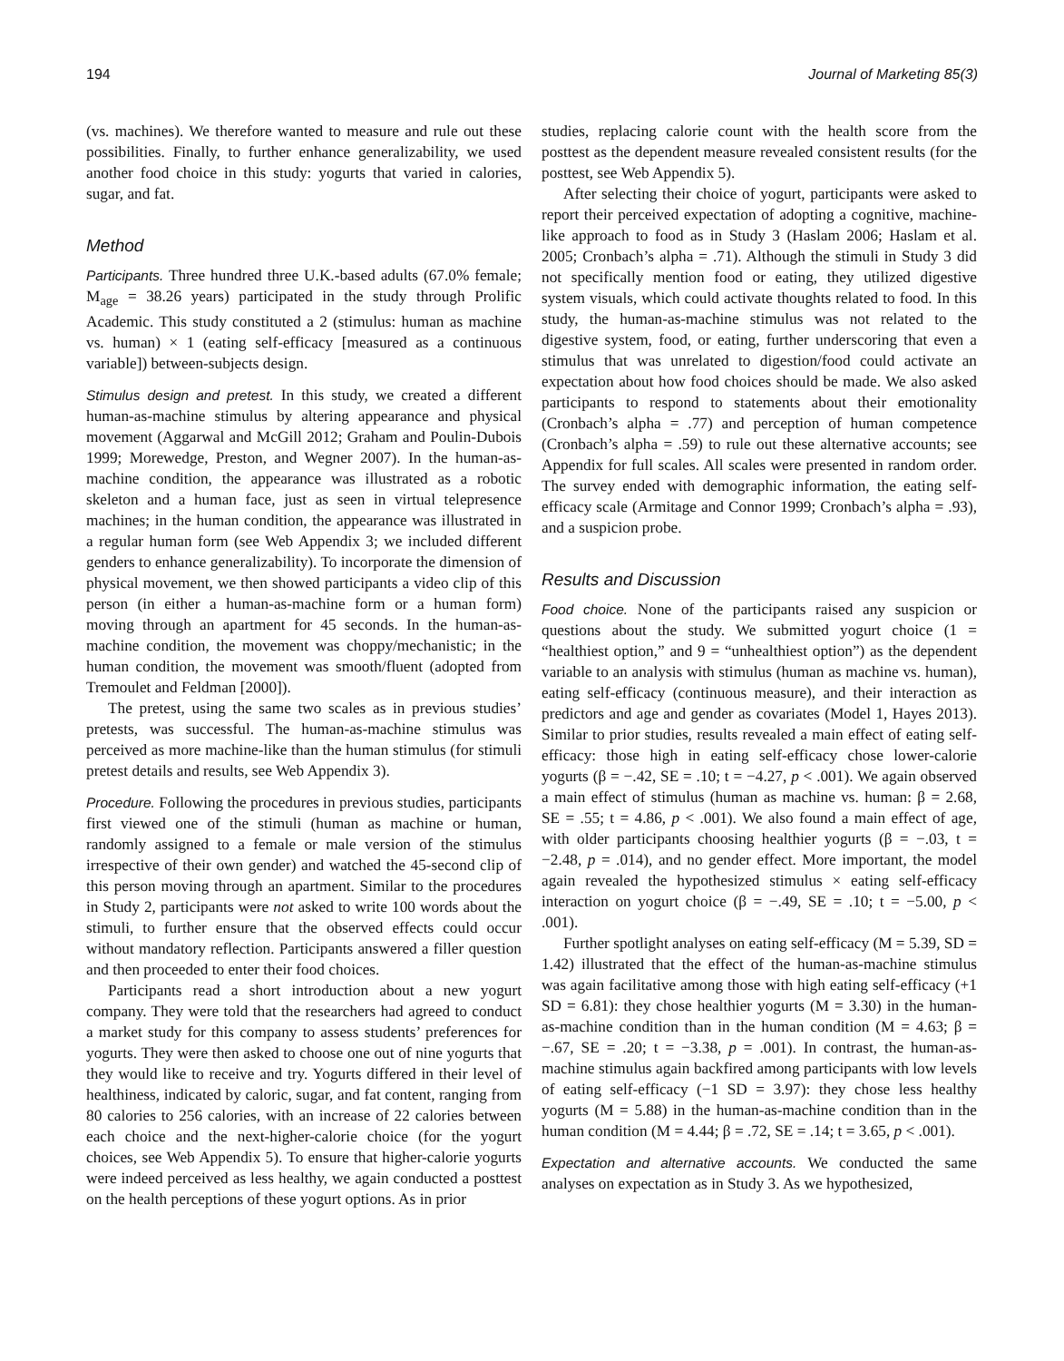194 Journal of Marketing 85(3)
(vs. machines). We therefore wanted to measure and rule out these possibilities. Finally, to further enhance generalizability, we used another food choice in this study: yogurts that varied in calories, sugar, and fat.
Method
Participants. Three hundred three U.K.-based adults (67.0% female; M<sub>age</sub> = 38.26 years) participated in the study through Prolific Academic. This study constituted a 2 (stimulus: human as machine vs. human) × 1 (eating self-efficacy [measured as a continuous variable]) between-subjects design.
Stimulus design and pretest. In this study, we created a different human-as-machine stimulus by altering appearance and physical movement (Aggarwal and McGill 2012; Graham and Poulin-Dubois 1999; Morewedge, Preston, and Wegner 2007). In the human-as-machine condition, the appearance was illustrated as a robotic skeleton and a human face, just as seen in virtual telepresence machines; in the human condition, the appearance was illustrated in a regular human form (see Web Appendix 3; we included different genders to enhance generalizability). To incorporate the dimension of physical movement, we then showed participants a video clip of this person (in either a human-as-machine form or a human form) moving through an apartment for 45 seconds. In the human-as-machine condition, the movement was choppy/mechanistic; in the human condition, the movement was smooth/fluent (adopted from Tremoulet and Feldman [2000]).
The pretest, using the same two scales as in previous studies’ pretests, was successful. The human-as-machine stimulus was perceived as more machine-like than the human stimulus (for stimuli pretest details and results, see Web Appendix 3).
Procedure. Following the procedures in previous studies, participants first viewed one of the stimuli (human as machine or human, randomly assigned to a female or male version of the stimulus irrespective of their own gender) and watched the 45-second clip of this person moving through an apartment. Similar to the procedures in Study 2, participants were not asked to write 100 words about the stimuli, to further ensure that the observed effects could occur without mandatory reflection. Participants answered a filler question and then proceeded to enter their food choices.
Participants read a short introduction about a new yogurt company. They were told that the researchers had agreed to conduct a market study for this company to assess students’ preferences for yogurts. They were then asked to choose one out of nine yogurts that they would like to receive and try. Yogurts differed in their level of healthiness, indicated by caloric, sugar, and fat content, ranging from 80 calories to 256 calories, with an increase of 22 calories between each choice and the next-higher-calorie choice (for the yogurt choices, see Web Appendix 5). To ensure that higher-calorie yogurts were indeed perceived as less healthy, we again conducted a posttest on the health perceptions of these yogurt options. As in prior
studies, replacing calorie count with the health score from the posttest as the dependent measure revealed consistent results (for the posttest, see Web Appendix 5).
After selecting their choice of yogurt, participants were asked to report their perceived expectation of adopting a cognitive, machine-like approach to food as in Study 3 (Haslam 2006; Haslam et al. 2005; Cronbach’s alpha = .71). Although the stimuli in Study 3 did not specifically mention food or eating, they utilized digestive system visuals, which could activate thoughts related to food. In this study, the human-as-machine stimulus was not related to the digestive system, food, or eating, further underscoring that even a stimulus that was unrelated to digestion/food could activate an expectation about how food choices should be made. We also asked participants to respond to statements about their emotionality (Cronbach’s alpha = .77) and perception of human competence (Cronbach’s alpha = .59) to rule out these alternative accounts; see Appendix for full scales. All scales were presented in random order. The survey ended with demographic information, the eating self-efficacy scale (Armitage and Connor 1999; Cronbach’s alpha = .93), and a suspicion probe.
Results and Discussion
Food choice. None of the participants raised any suspicion or questions about the study. We submitted yogurt choice (1 = “healthiest option,” and 9 = “unhealthiest option”) as the dependent variable to an analysis with stimulus (human as machine vs. human), eating self-efficacy (continuous measure), and their interaction as predictors and age and gender as covariates (Model 1, Hayes 2013). Similar to prior studies, results revealed a main effect of eating self-efficacy: those high in eating self-efficacy chose lower-calorie yogurts (β = −.42, SE = .10; t = −4.27, p < .001). We again observed a main effect of stimulus (human as machine vs. human: β = 2.68, SE = .55; t = 4.86, p < .001). We also found a main effect of age, with older participants choosing healthier yogurts (β = −.03, t = −2.48, p = .014), and no gender effect. More important, the model again revealed the hypothesized stimulus × eating self-efficacy interaction on yogurt choice (β = −.49, SE = .10; t = −5.00, p < .001).
Further spotlight analyses on eating self-efficacy (M = 5.39, SD = 1.42) illustrated that the effect of the human-as-machine stimulus was again facilitative among those with high eating self-efficacy (+1 SD = 6.81): they chose healthier yogurts (M = 3.30) in the human-as-machine condition than in the human condition (M = 4.63; β = −.67, SE = .20; t = −3.38, p = .001). In contrast, the human-as-machine stimulus again backfired among participants with low levels of eating self-efficacy (−1 SD = 3.97): they chose less healthy yogurts (M = 5.88) in the human-as-machine condition than in the human condition (M = 4.44; β = .72, SE = .14; t = 3.65, p < .001).
Expectation and alternative accounts. We conducted the same analyses on expectation as in Study 3. As we hypothesized,